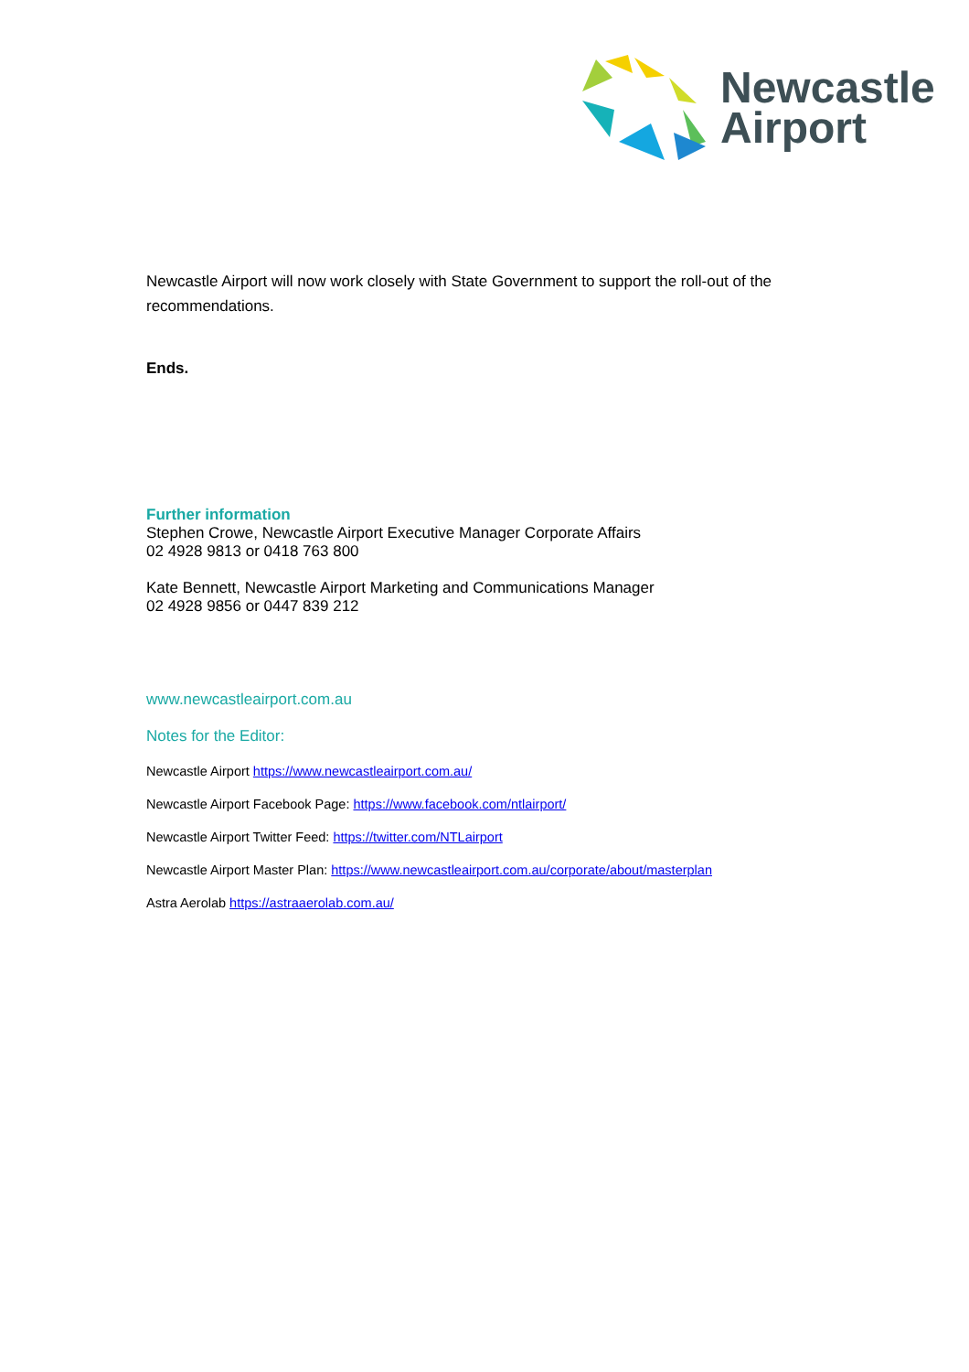Newcastle
Airport
Newcastle Airport will now work closely with State Government to support the roll-out of the recommendations.
Ends.
Further information
Stephen Crowe, Newcastle Airport Executive Manager Corporate Affairs
02 4928 9813 or 0418 763 800
Kate Bennett, Newcastle Airport Marketing and Communications Manager
02 4928 9856 or 0447 839 212
www.newcastleairport.com.au
Notes for the Editor:
Newcastle Airport https://www.newcastleairport.com.au/
Newcastle Airport Facebook Page: https://www.facebook.com/ntlairport/
Newcastle Airport Twitter Feed: https://twitter.com/NTLairport
Newcastle Airport Master Plan: https://www.newcastleairport.com.au/corporate/about/masterplan
Astra Aerolab https://astraaerolab.com.au/